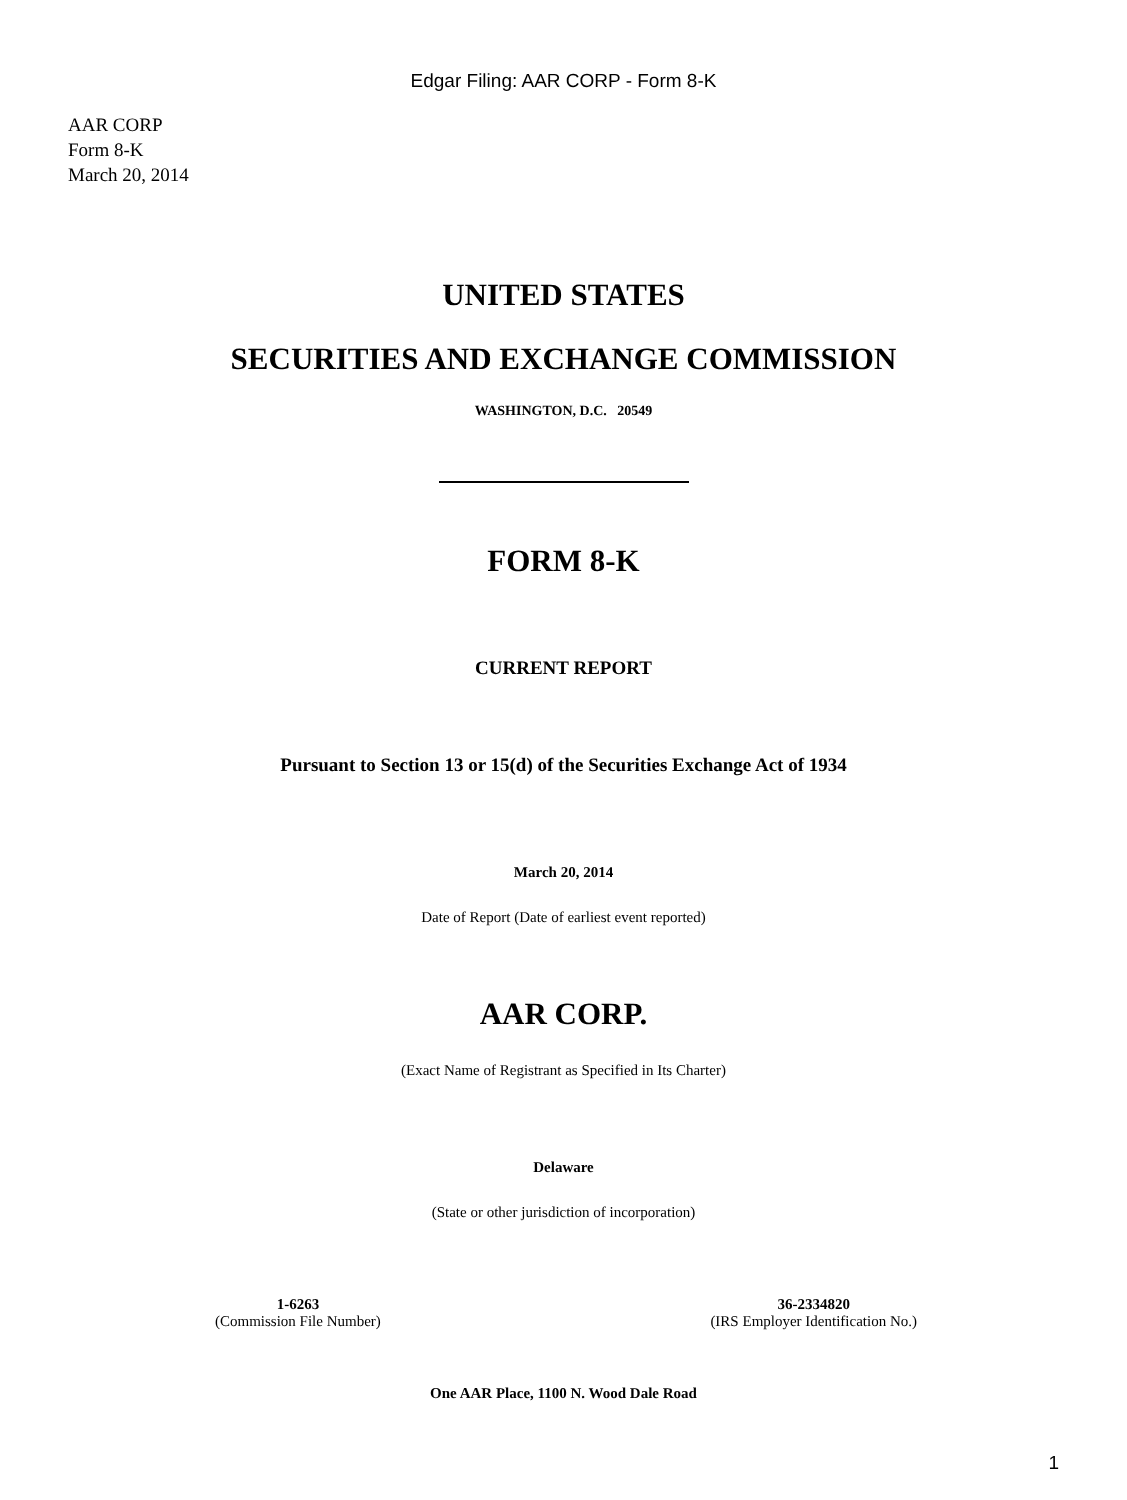Edgar Filing: AAR CORP - Form 8-K
AAR CORP
Form 8-K
March 20, 2014
UNITED STATES
SECURITIES AND EXCHANGE COMMISSION
WASHINGTON, D.C. 20549
FORM 8-K
CURRENT REPORT
Pursuant to Section 13 or 15(d) of the Securities Exchange Act of 1934
March 20, 2014
Date of Report (Date of earliest event reported)
AAR CORP.
(Exact Name of Registrant as Specified in Its Charter)
Delaware
(State or other jurisdiction of incorporation)
1-6263
(Commission File Number)
36-2334820
(IRS Employer Identification No.)
One AAR Place, 1100 N. Wood Dale Road
1